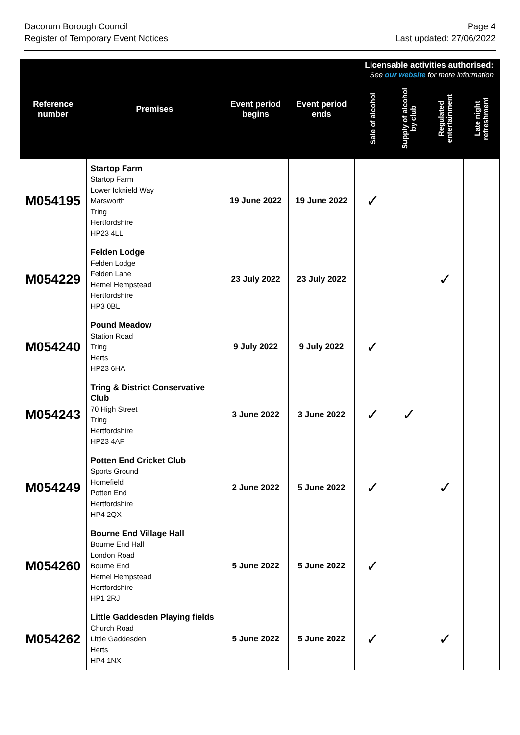Dacorum Borough Council
Register of Temporary Event Notices
Page 4
Last updated: 27/06/2022
| Reference number | Premises | Event period begins | Event period ends | Licensable activities authorised: See our website for more information | | | |
| --- | --- | --- | --- | --- | --- | --- | --- |
| | | | | Sale of alcohol | Supply of alcohol by club | Regulated entertainment | Late night refreshment |
| M054195 | Startop Farm Startop Farm Lower Icknield Way Marsworth Tring Hertfordshire HP23 4LL | 19 June 2022 | 19 June 2022 | ✓ | | | |
| M054229 | Felden Lodge Felden Lodge Felden Lane Hemel Hempstead Hertfordshire HP3 0BL | 23 July 2022 | 23 July 2022 | | | ✓ | |
| M054240 | Pound Meadow Station Road Tring Herts HP23 6HA | 9 July 2022 | 9 July 2022 | ✓ | | | |
| M054243 | Tring & District Conservative Club 70 High Street Tring Hertfordshire HP23 4AF | 3 June 2022 | 3 June 2022 | ✓ | ✓ | | |
| M054249 | Potten End Cricket Club Sports Ground Homefield Potten End Hertfordshire HP4 2QX | 2 June 2022 | 5 June 2022 | ✓ | | ✓ | |
| M054260 | Bourne End Village Hall Bourne End Hall London Road Bourne End Hemel Hempstead Hertfordshire HP1 2RJ | 5 June 2022 | 5 June 2022 | ✓ | | | |
| M054262 | Little Gaddesden Playing fields Church Road Little Gaddesden Herts HP4 1NX | 5 June 2022 | 5 June 2022 | ✓ | | ✓ | |